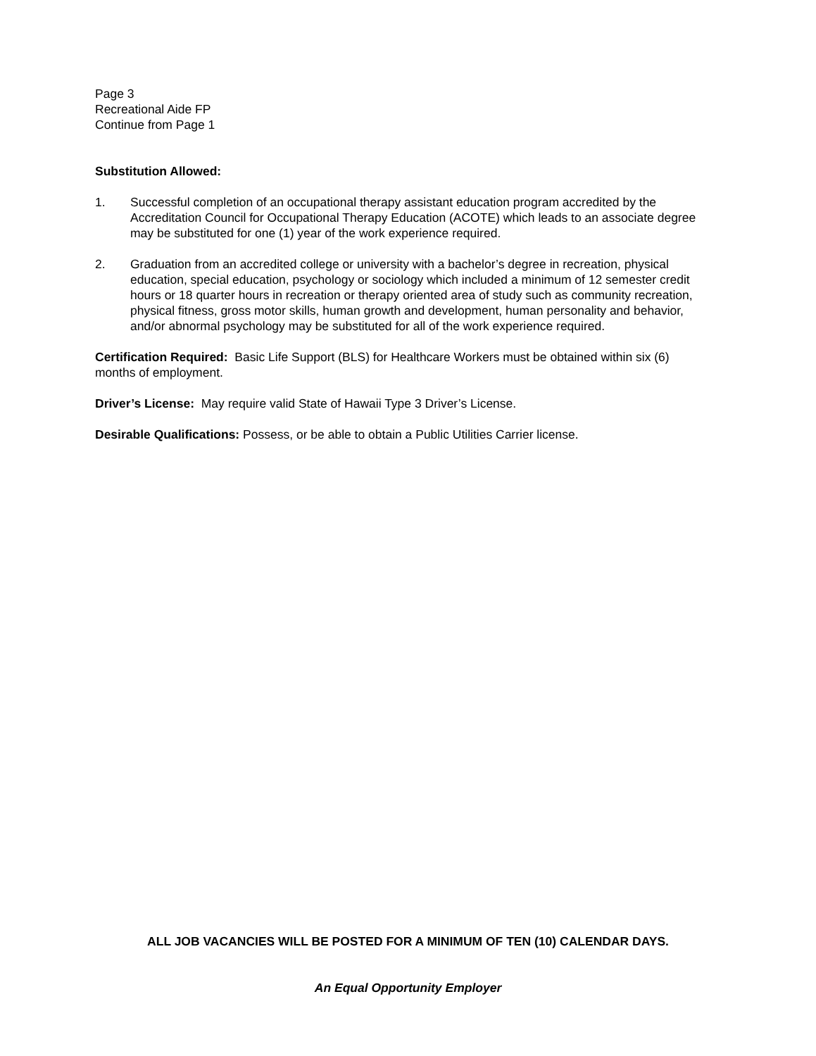Page 3
Recreational Aide FP
Continue from Page 1
Substitution Allowed:
1. Successful completion of an occupational therapy assistant education program accredited by the Accreditation Council for Occupational Therapy Education (ACOTE) which leads to an associate degree may be substituted for one (1) year of the work experience required.
2. Graduation from an accredited college or university with a bachelor’s degree in recreation, physical education, special education, psychology or sociology which included a minimum of 12 semester credit hours or 18 quarter hours in recreation or therapy oriented area of study such as community recreation, physical fitness, gross motor skills, human growth and development, human personality and behavior, and/or abnormal psychology may be substituted for all of the work experience required.
Certification Required: Basic Life Support (BLS) for Healthcare Workers must be obtained within six (6) months of employment.
Driver’s License: May require valid State of Hawaii Type 3 Driver’s License.
Desirable Qualifications: Possess, or be able to obtain a Public Utilities Carrier license.
ALL JOB VACANCIES WILL BE POSTED FOR A MINIMUM OF TEN (10) CALENDAR DAYS.
An Equal Opportunity Employer